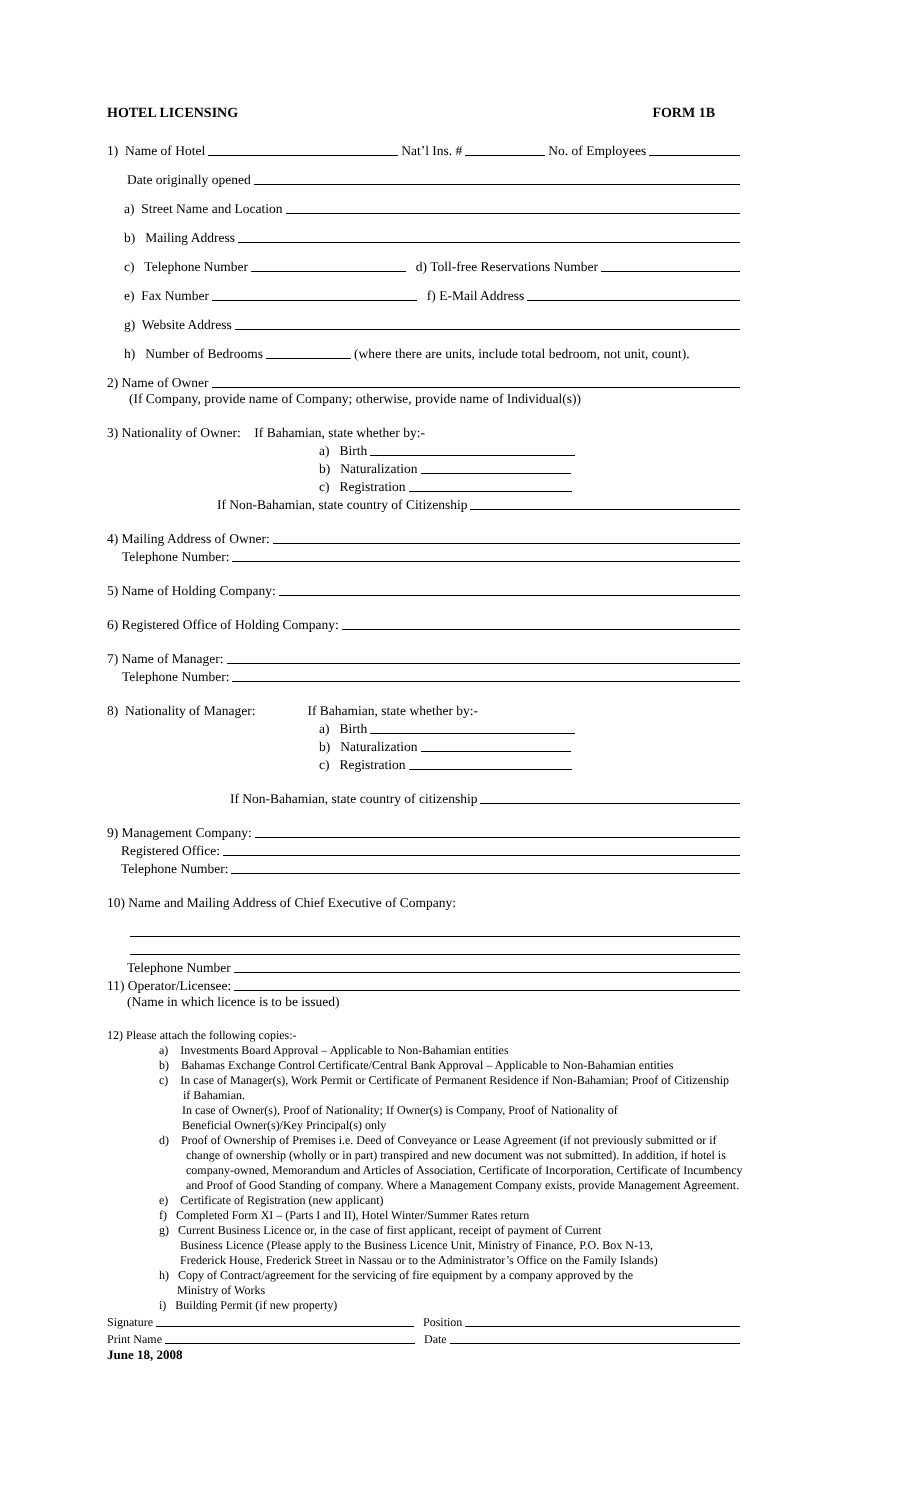HOTEL LICENSING FORM 1B
1) Name of Hotel Nat’l Ins. # No. of Employees
Date originally opened
a) Street Name and Location
b) Mailing Address
c) Telephone Number d) Toll-free Reservations Number
e) Fax Number f) E-Mail Address
g) Website Address
h) Number of Bedrooms (where there are units, include total bedroom, not unit, count).
2) Name of Owner
(If Company, provide name of Company; otherwise, provide name of Individual(s))
3) Nationality of Owner: If Bahamian, state whether by:-
a) Birth
b) Naturalization
c) Registration
If Non-Bahamian, state country of Citizenship
4) Mailing Address of Owner:
Telephone Number:
5) Name of Holding Company:
6) Registered Office of Holding Company:
7) Name of Manager:
Telephone Number:
8) Nationality of Manager: If Bahamian, state whether by:-
a) Birth
b) Naturalization
c) Registration
If Non-Bahamian, state country of citizenship
9) Management Company:
Registered Office:
Telephone Number:
10) Name and Mailing Address of Chief Executive of Company:
Telephone Number
11) Operator/Licensee:
(Name in which licence is to be issued)
12) Please attach the following copies:-
a) Investments Board Approval – Applicable to Non-Bahamian entities
b) Bahamas Exchange Control Certificate/Central Bank Approval – Applicable to Non-Bahamian entities
c) In case of Manager(s), Work Permit or Certificate of Permanent Residence if Non-Bahamian; Proof of Citizenship
if Bahamian.
In case of Owner(s), Proof of Nationality; If Owner(s) is Company, Proof of Nationality of
Beneficial Owner(s)/Key Principal(s) only
d) Proof of Ownership of Premises i.e. Deed of Conveyance or Lease Agreement (if not previously submitted or if change of ownership (wholly or in part) transpired and new document was not submitted). In addition, if hotel is company-owned, Memorandum and Articles of Association, Certificate of Incorporation, Certificate of Incumbency and Proof of Good Standing of company. Where a Management Company exists, provide Management Agreement.
e) Certificate of Registration (new applicant)
f) Completed Form XI – (Parts I and II), Hotel Winter/Summer Rates return
g) Current Business Licence or, in the case of first applicant, receipt of payment of Current
Business Licence (Please apply to the Business Licence Unit, Ministry of Finance, P.O. Box N-13,
Frederick House, Frederick Street in Nassau or to the Administrator’s Office on the Family Islands)
h) Copy of Contract/agreement for the servicing of fire equipment by a company approved by the
Ministry of Works
i) Building Permit (if new property)
Signature Position
Print Name Date
June 18, 2008